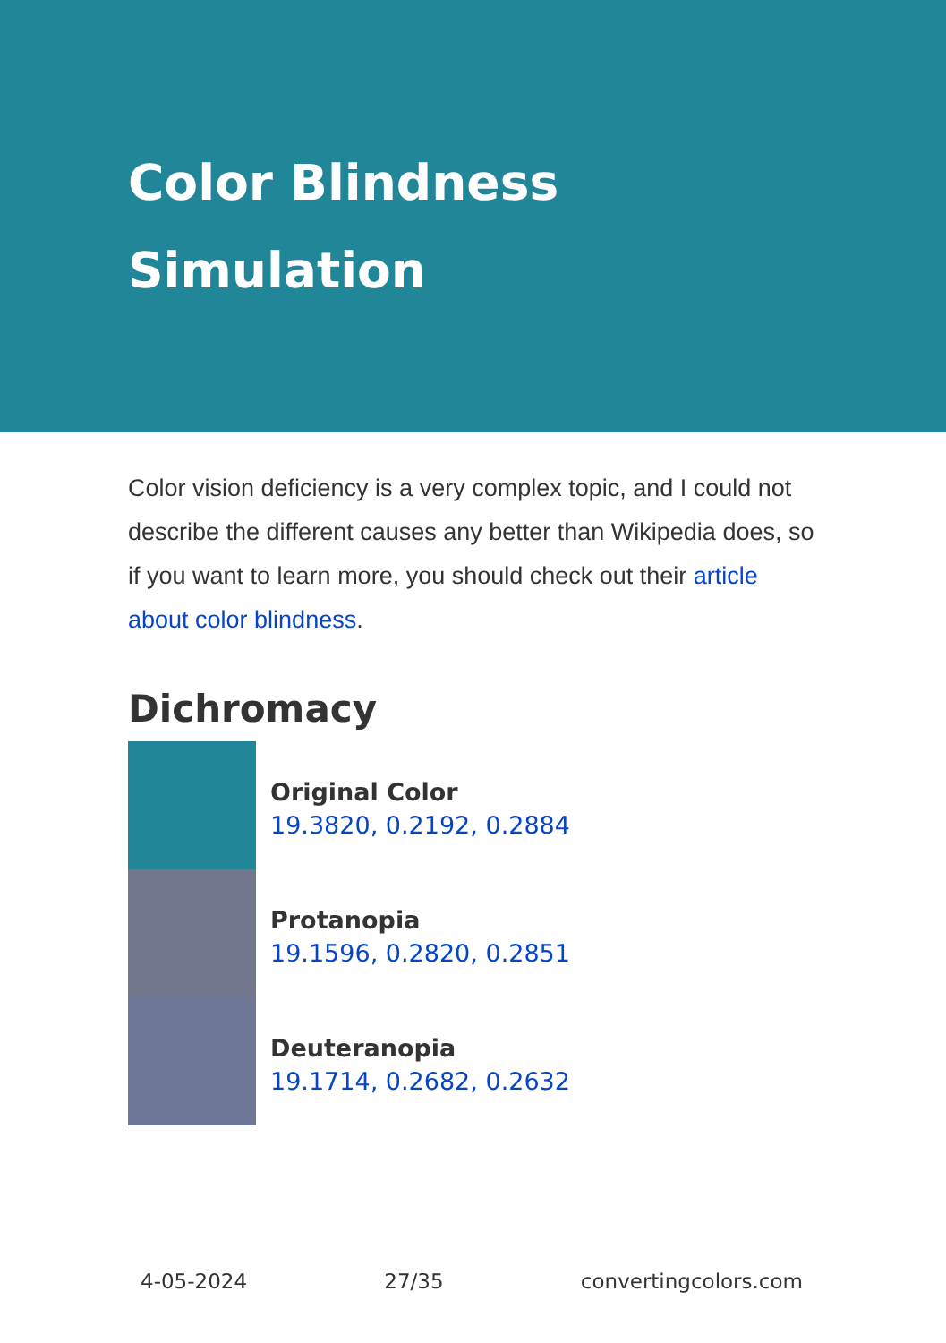Color Blindness
Simulation
Color vision deficiency is a very complex topic, and I could not describe the different causes any better than Wikipedia does, so if you want to learn more, you should check out their article about color blindness.
Dichromacy
Original Color
19.3820, 0.2192, 0.2884
Protanopia
19.1596, 0.2820, 0.2851
Deuteranopia
19.1714, 0.2682, 0.2632
4-05-2024 27/35 convertingcolors.com